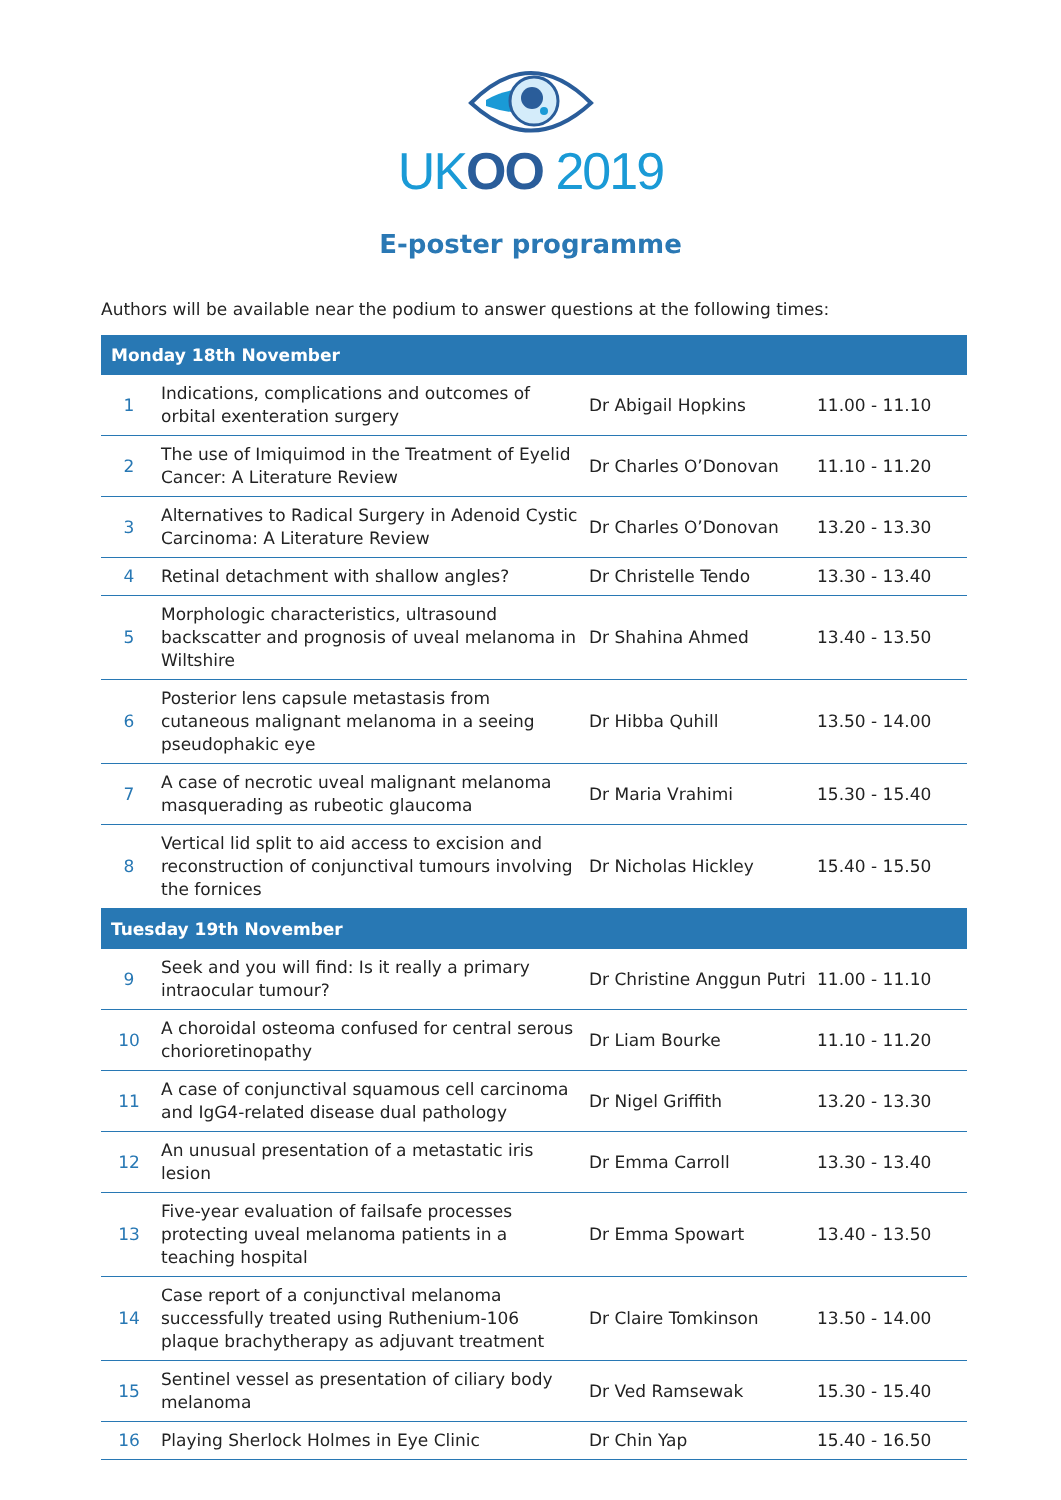UKOO 2019
E-poster programme
Authors will be available near the podium to answer questions at the following times:
| Monday 18th November | | | |
| --- | --- | --- | --- |
| 1 | Indications, complications and outcomes of orbital exenteration surgery | Dr Abigail Hopkins | 11.00 - 11.10 |
| 2 | The use of Imiquimod in the Treatment of Eyelid Cancer: A Literature Review | Dr Charles O’Donovan | 11.10 - 11.20 |
| 3 | Alternatives to Radical Surgery in Adenoid Cystic Carcinoma: A Literature Review | Dr Charles O’Donovan | 13.20 - 13.30 |
| 4 | Retinal detachment with shallow angles? | Dr Christelle Tendo | 13.30 - 13.40 |
| 5 | Morphologic characteristics, ultrasound backscatter and prognosis of uveal melanoma in Wiltshire | Dr Shahina Ahmed | 13.40 - 13.50 |
| 6 | Posterior lens capsule metastasis from cutaneous malignant melanoma in a seeing pseudophakic eye | Dr Hibba Quhill | 13.50 - 14.00 |
| 7 | A case of necrotic uveal malignant melanoma masquerading as rubeotic glaucoma | Dr Maria Vrahimi | 15.30 - 15.40 |
| 8 | Vertical lid split to aid access to excision and reconstruction of conjunctival tumours involving the fornices | Dr Nicholas Hickley | 15.40 - 15.50 |
| Tuesday 19th November | | | |
| 9 | Seek and you will find: Is it really a primary intraocular tumour? | Dr Christine Anggun Putri | 11.00 - 11.10 |
| 10 | A choroidal osteoma confused for central serous chorioretinopathy | Dr Liam Bourke | 11.10 - 11.20 |
| 11 | A case of conjunctival squamous cell carcinoma and IgG4-related disease dual pathology | Dr Nigel Griffith | 13.20 - 13.30 |
| 12 | An unusual presentation of a metastatic iris lesion | Dr Emma Carroll | 13.30 - 13.40 |
| 13 | Five-year evaluation of failsafe processes protecting uveal melanoma patients in a teaching hospital | Dr Emma Spowart | 13.40 - 13.50 |
| 14 | Case report of a conjunctival melanoma successfully treated using Ruthenium-106 plaque brachytherapy as adjuvant treatment | Dr Claire Tomkinson | 13.50 - 14.00 |
| 15 | Sentinel vessel as presentation of ciliary body melanoma | Dr Ved Ramsewak | 15.30 - 15.40 |
| 16 | Playing Sherlock Holmes in Eye Clinic | Dr Chin Yap | 15.40 - 16.50 |